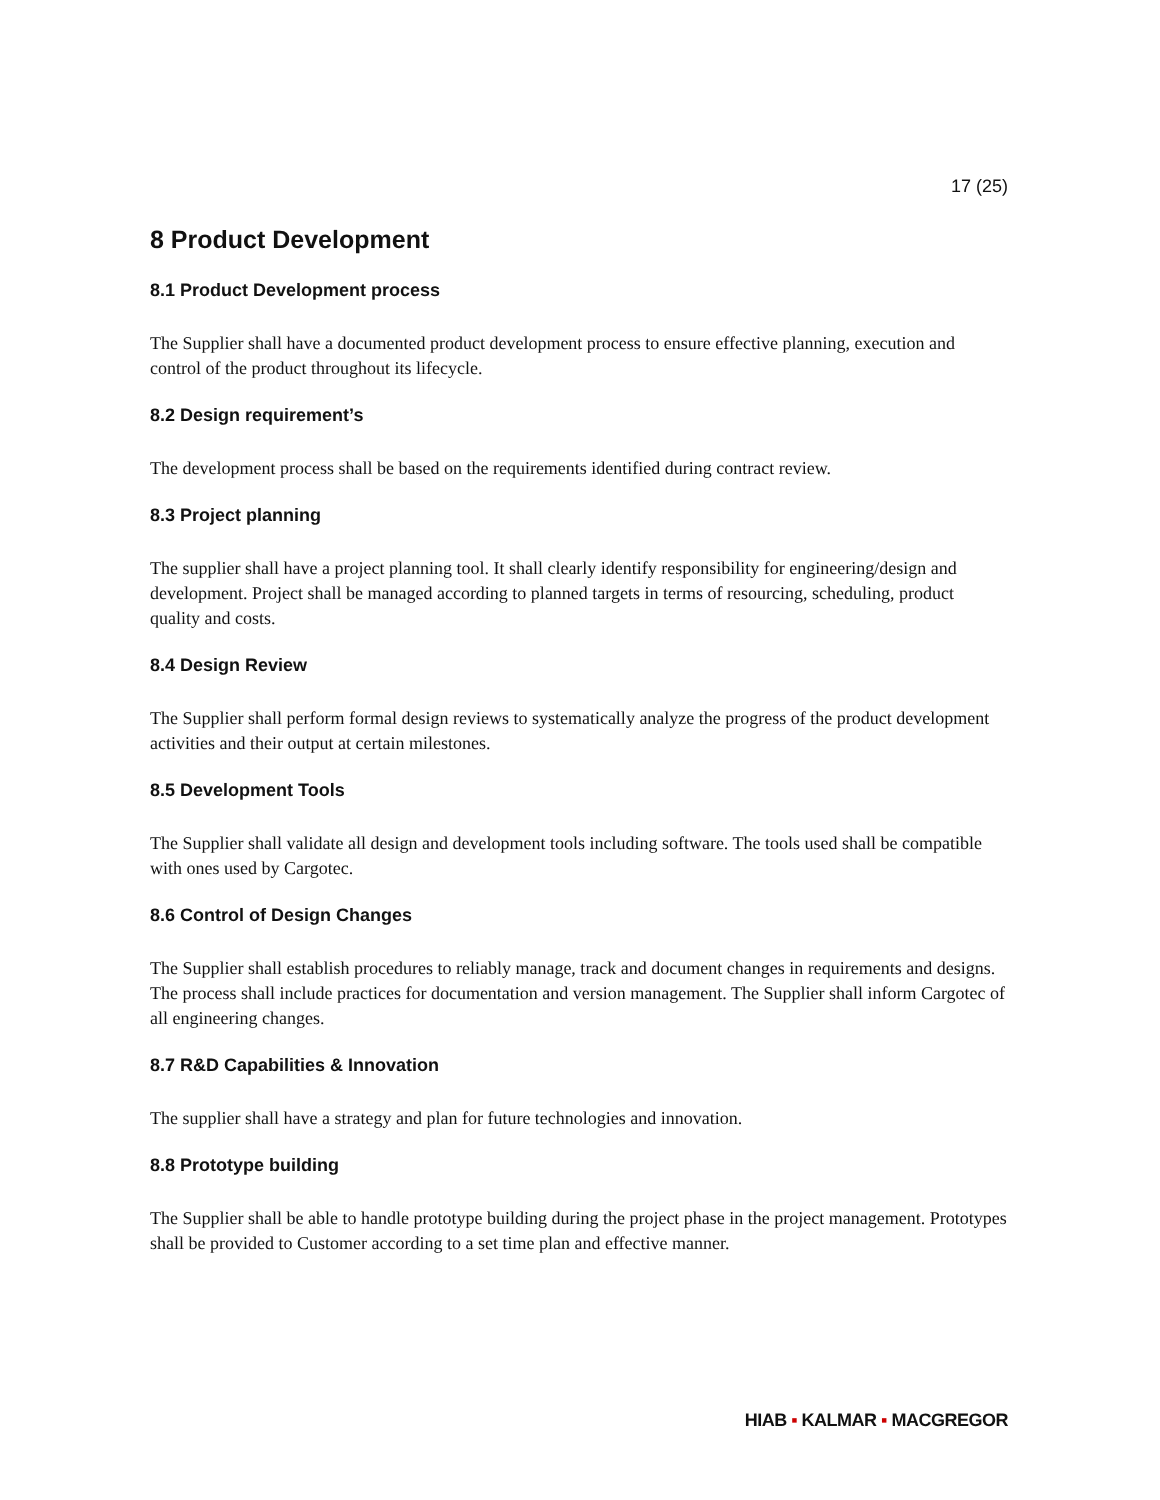17 (25)
8 Product Development
8.1 Product Development process
The Supplier shall have a documented product development process to ensure effective planning, execution and control of the product throughout its lifecycle.
8.2 Design requirement’s
The development process shall be based on the requirements identified during contract review.
8.3 Project planning
The supplier shall have a project planning tool. It shall clearly identify responsibility for engineering/design and development. Project shall be managed according to planned targets in terms of resourcing, scheduling, product quality and costs.
8.4 Design Review
The Supplier shall perform formal design reviews to systematically analyze the progress of the product development activities and their output at certain milestones.
8.5 Development Tools
The Supplier shall validate all design and development tools including software. The tools used shall be compatible with ones used by Cargotec.
8.6 Control of Design Changes
The Supplier shall establish procedures to reliably manage, track and document changes in requirements and designs. The process shall include practices for documentation and version management. The Supplier shall inform Cargotec of all engineering changes.
8.7 R&D Capabilities & Innovation
The supplier shall have a strategy and plan for future technologies and innovation.
8.8 Prototype building
The Supplier shall be able to handle prototype building during the project phase in the project management. Prototypes shall be provided to Customer according to a set time plan and effective manner.
HIAB ▪ KALMAR ▪ MACGREGOR